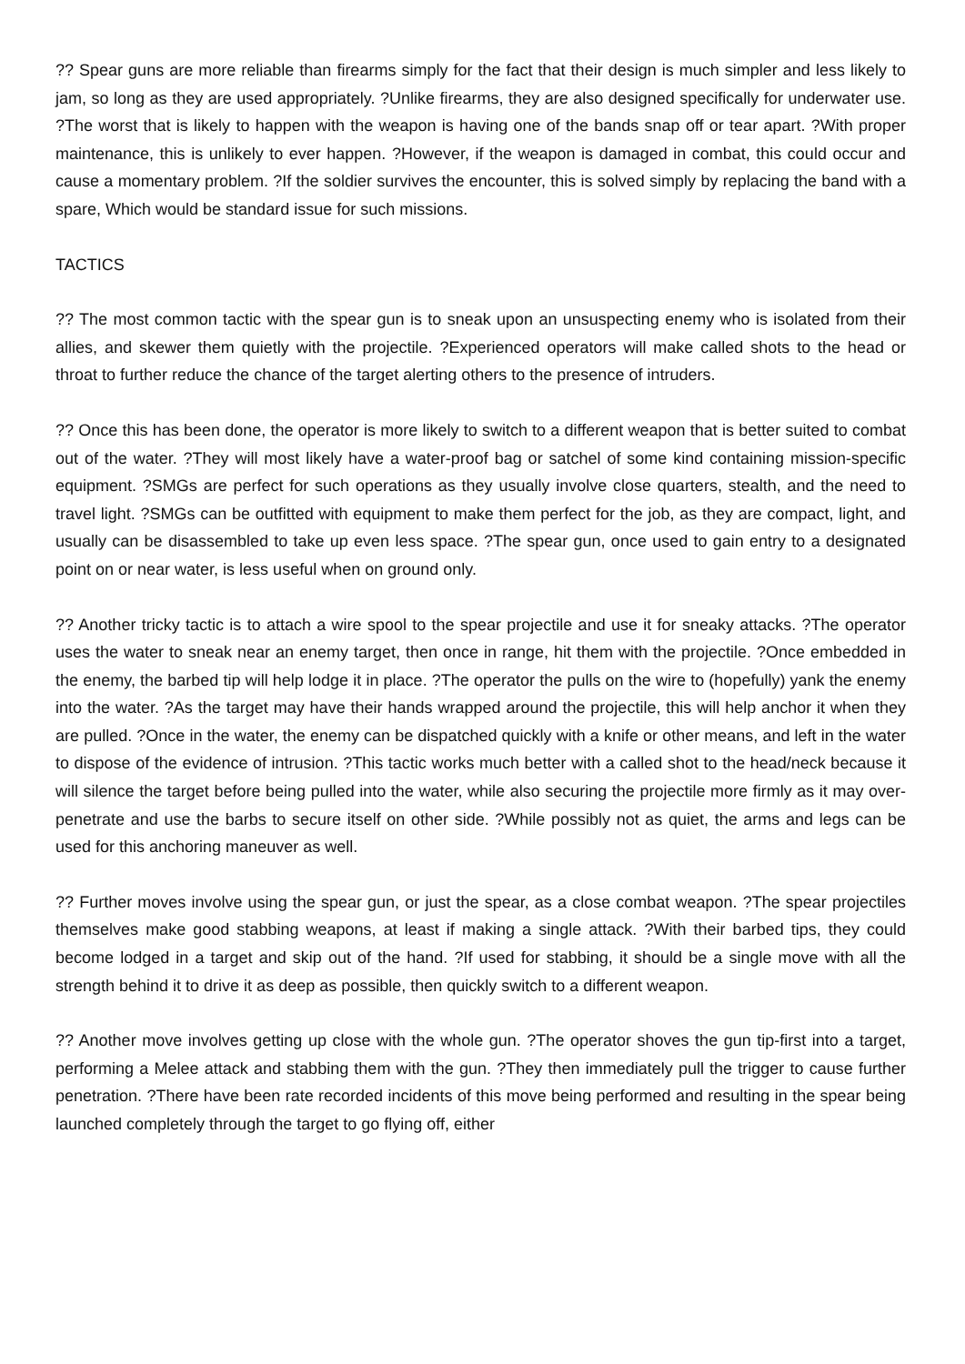?? Spear guns are more reliable than firearms simply for the fact that their design is much simpler and less likely to jam, so long as they are used appropriately. ?Unlike firearms, they are also designed specifically for underwater use. ?The worst that is likely to happen with the weapon is having one of the bands snap off or tear apart. ?With proper maintenance, this is unlikely to ever happen. ?However, if the weapon is damaged in combat, this could occur and cause a momentary problem. ?If the soldier survives the encounter, this is solved simply by replacing the band with a spare, Which would be standard issue for such missions.
TACTICS
?? The most common tactic with the spear gun is to sneak upon an unsuspecting enemy who is isolated from their allies, and skewer them quietly with the projectile. ?Experienced operators will make called shots to the head or throat to further reduce the chance of the target alerting others to the presence of intruders.
?? Once this has been done, the operator is more likely to switch to a different weapon that is better suited to combat out of the water. ?They will most likely have a water-proof bag or satchel of some kind containing mission-specific equipment. ?SMGs are perfect for such operations as they usually involve close quarters, stealth, and the need to travel light. ?SMGs can be outfitted with equipment to make them perfect for the job, as they are compact, light, and usually can be disassembled to take up even less space. ?The spear gun, once used to gain entry to a designated point on or near water, is less useful when on ground only.
?? Another tricky tactic is to attach a wire spool to the spear projectile and use it for sneaky attacks. ?The operator uses the water to sneak near an enemy target, then once in range, hit them with the projectile. ?Once embedded in the enemy, the barbed tip will help lodge it in place. ?The operator the pulls on the wire to (hopefully) yank the enemy into the water. ?As the target may have their hands wrapped around the projectile, this will help anchor it when they are pulled. ?Once in the water, the enemy can be dispatched quickly with a knife or other means, and left in the water to dispose of the evidence of intrusion. ?This tactic works much better with a called shot to the head/neck because it will silence the target before being pulled into the water, while also securing the projectile more firmly as it may over-penetrate and use the barbs to secure itself on other side. ?While possibly not as quiet, the arms and legs can be used for this anchoring maneuver as well.
?? Further moves involve using the spear gun, or just the spear, as a close combat weapon. ?The spear projectiles themselves make good stabbing weapons, at least if making a single attack. ?With their barbed tips, they could become lodged in a target and skip out of the hand. ?If used for stabbing, it should be a single move with all the strength behind it to drive it as deep as possible, then quickly switch to a different weapon.
?? Another move involves getting up close with the whole gun. ?The operator shoves the gun tip-first into a target, performing a Melee attack and stabbing them with the gun. ?They then immediately pull the trigger to cause further penetration. ?There have been rate recorded incidents of this move being performed and resulting in the spear being launched completely through the target to go flying off, either